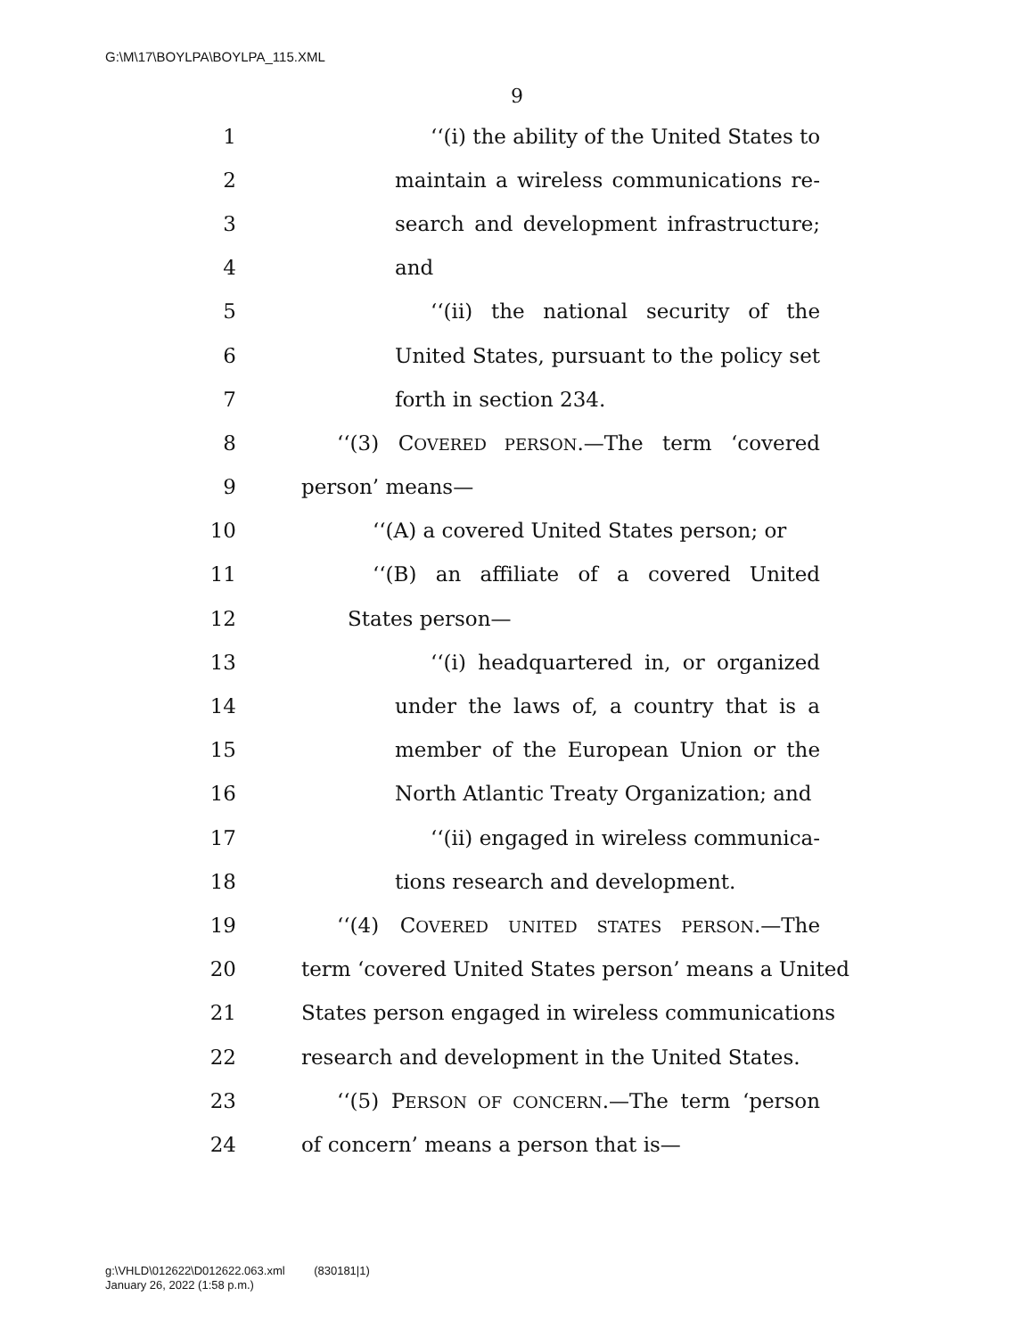G:\M\17\BOYLPA\BOYLPA_115.XML
9
1 ‘‘(i) the ability of the United States to
2 maintain a wireless communications re-
3 search and development infrastructure;
4 and
5 ‘‘(ii) the national security of the
6 United States, pursuant to the policy set
7 forth in section 234.
8 ‘‘(3) COVERED PERSON.—The term ‘covered
9 person’ means—
10 ‘‘(A) a covered United States person; or
11 ‘‘(B) an affiliate of a covered United
12 States person—
13 ‘‘(i) headquartered in, or organized
14 under the laws of, a country that is a
15 member of the European Union or the
16 North Atlantic Treaty Organization; and
17 ‘‘(ii) engaged in wireless communica-
18 tions research and development.
19 ‘‘(4) COVERED UNITED STATES PERSON.—The
20 term ‘covered United States person’ means a United
21 States person engaged in wireless communications
22 research and development in the United States.
23 ‘‘(5) PERSON OF CONCERN.—The term ‘person
24 of concern’ means a person that is—
g:\VHLD\012622\D012622.063.xml (830181|1)
January 26, 2022 (1:58 p.m.)